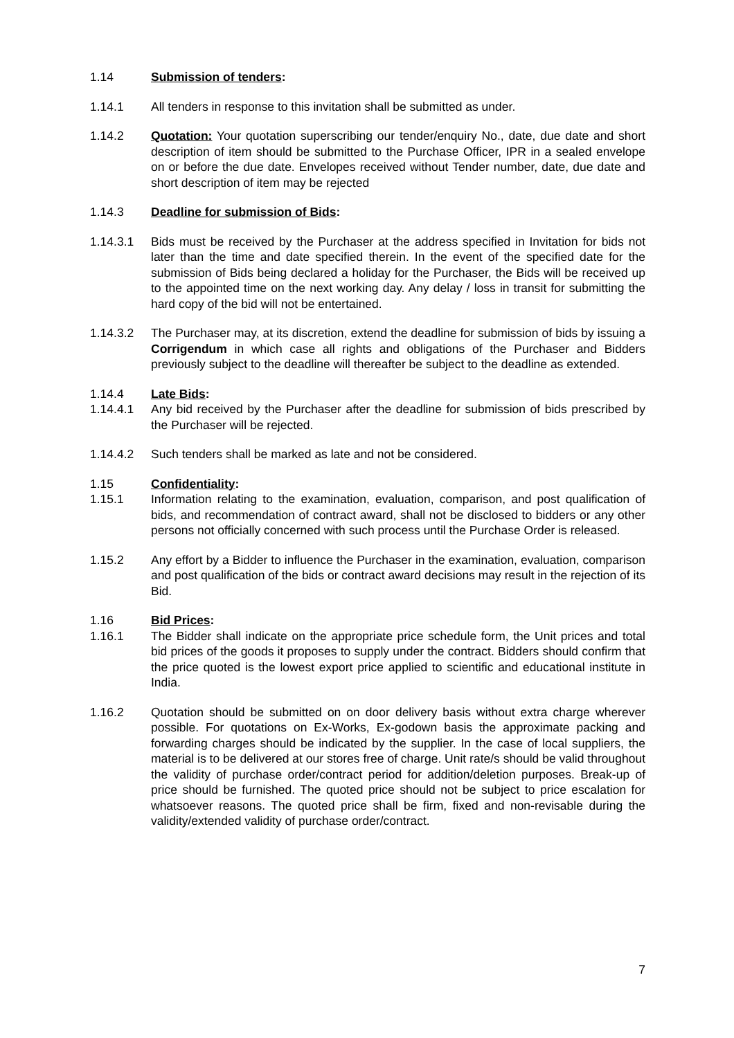1.14 Submission of tenders:
1.14.1 All tenders in response to this invitation shall be submitted as under.
1.14.2 Quotation: Your quotation superscribing our tender/enquiry No., date, due date and short description of item should be submitted to the Purchase Officer, IPR in a sealed envelope on or before the due date. Envelopes received without Tender number, date, due date and short description of item may be rejected
1.14.3 Deadline for submission of Bids:
1.14.3.1 Bids must be received by the Purchaser at the address specified in Invitation for bids not later than the time and date specified therein. In the event of the specified date for the submission of Bids being declared a holiday for the Purchaser, the Bids will be received up to the appointed time on the next working day. Any delay / loss in transit for submitting the hard copy of the bid will not be entertained.
1.14.3.2 The Purchaser may, at its discretion, extend the deadline for submission of bids by issuing a Corrigendum in which case all rights and obligations of the Purchaser and Bidders previously subject to the deadline will thereafter be subject to the deadline as extended.
1.14.4 Late Bids:
1.14.4.1 Any bid received by the Purchaser after the deadline for submission of bids prescribed by the Purchaser will be rejected.
1.14.4.2 Such tenders shall be marked as late and not be considered.
1.15 Confidentiality:
1.15.1 Information relating to the examination, evaluation, comparison, and post qualification of bids, and recommendation of contract award, shall not be disclosed to bidders or any other persons not officially concerned with such process until the Purchase Order is released.
1.15.2 Any effort by a Bidder to influence the Purchaser in the examination, evaluation, comparison and post qualification of the bids or contract award decisions may result in the rejection of its Bid.
1.16 Bid Prices:
1.16.1 The Bidder shall indicate on the appropriate price schedule form, the Unit prices and total bid prices of the goods it proposes to supply under the contract. Bidders should confirm that the price quoted is the lowest export price applied to scientific and educational institute in India.
1.16.2 Quotation should be submitted on on door delivery basis without extra charge wherever possible. For quotations on Ex-Works, Ex-godown basis the approximate packing and forwarding charges should be indicated by the supplier. In the case of local suppliers, the material is to be delivered at our stores free of charge. Unit rate/s should be valid throughout the validity of purchase order/contract period for addition/deletion purposes. Break-up of price should be furnished. The quoted price should not be subject to price escalation for whatsoever reasons. The quoted price shall be firm, fixed and non-revisable during the validity/extended validity of purchase order/contract.
7